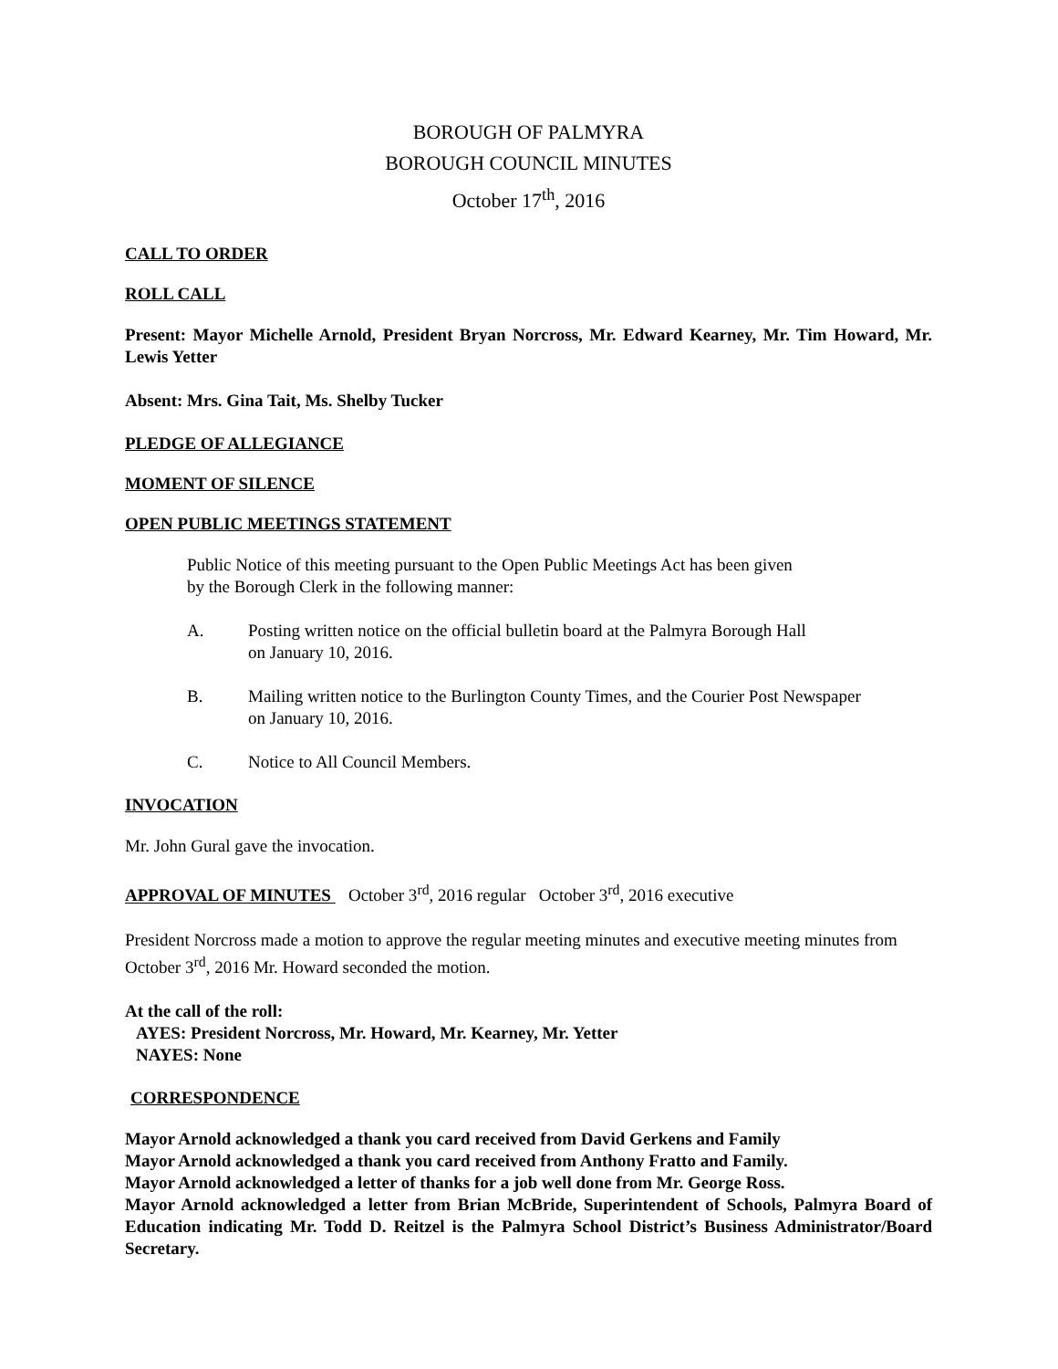BOROUGH OF PALMYRA
BOROUGH COUNCIL MINUTES
October 17<sup>th</sup>, 2016
CALL TO ORDER
ROLL CALL
Present: Mayor Michelle Arnold, President Bryan Norcross, Mr. Edward Kearney, Mr. Tim Howard, Mr. Lewis Yetter
Absent: Mrs. Gina Tait, Ms. Shelby Tucker
PLEDGE OF ALLEGIANCE
MOMENT OF SILENCE
OPEN PUBLIC MEETINGS STATEMENT
Public Notice of this meeting pursuant to the Open Public Meetings Act has been given
by the Borough Clerk in the following manner:
A. Posting written notice on the official bulletin board at the Palmyra Borough Hall
on January 10, 2016.
B. Mailing written notice to the Burlington County Times, and the Courier Post Newspaper
on January 10, 2016.
C. Notice to All Council Members.
INVOCATION
Mr. John Gural gave the invocation.
APPROVAL OF MINUTES October 3<sup>rd</sup>, 2016 regular October 3<sup>rd</sup>, 2016 executive
President Norcross made a motion to approve the regular meeting minutes and executive meeting minutes from October 3<sup>rd</sup>, 2016 Mr. Howard seconded the motion.
At the call of the roll:
AYES: President Norcross, Mr. Howard, Mr. Kearney, Mr. Yetter
NAYES: None
CORRESPONDENCE
Mayor Arnold acknowledged a thank you card received from David Gerkens and Family
Mayor Arnold acknowledged a thank you card received from Anthony Fratto and Family.
Mayor Arnold acknowledged a letter of thanks for a job well done from Mr. George Ross.
Mayor Arnold acknowledged a letter from Brian McBride, Superintendent of Schools, Palmyra Board of Education indicating Mr. Todd D. Reitzel is the Palmyra School District’s Business Administrator/Board Secretary.